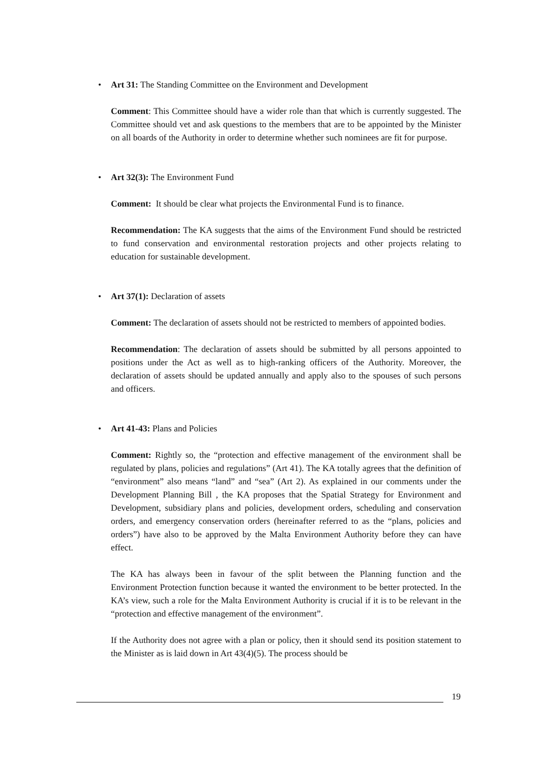• Art 31: The Standing Committee on the Environment and Development
Comment: This Committee should have a wider role than that which is currently suggested. The Committee should vet and ask questions to the members that are to be appointed by the Minister on all boards of the Authority in order to determine whether such nominees are fit for purpose.
• Art 32(3): The Environment Fund
Comment: It should be clear what projects the Environmental Fund is to finance.
Recommendation: The KA suggests that the aims of the Environment Fund should be restricted to fund conservation and environmental restoration projects and other projects relating to education for sustainable development.
• Art 37(1): Declaration of assets
Comment: The declaration of assets should not be restricted to members of appointed bodies.
Recommendation: The declaration of assets should be submitted by all persons appointed to positions under the Act as well as to high-ranking officers of the Authority. Moreover, the declaration of assets should be updated annually and apply also to the spouses of such persons and officers.
• Art 41-43: Plans and Policies
Comment: Rightly so, the “protection and effective management of the environment shall be regulated by plans, policies and regulations” (Art 41). The KA totally agrees that the definition of “environment” also means “land” and “sea” (Art 2). As explained in our comments under the Development Planning Bill , the KA proposes that the Spatial Strategy for Environment and Development, subsidiary plans and policies, development orders, scheduling and conservation orders, and emergency conservation orders (hereinafter referred to as the “plans, policies and orders”) have also to be approved by the Malta Environment Authority before they can have effect.
The KA has always been in favour of the split between the Planning function and the Environment Protection function because it wanted the environment to be better protected. In the KA’s view, such a role for the Malta Environment Authority is crucial if it is to be relevant in the “protection and effective management of the environment”.
If the Authority does not agree with a plan or policy, then it should send its position statement to the Minister as is laid down in Art 43(4)(5). The process should be
19